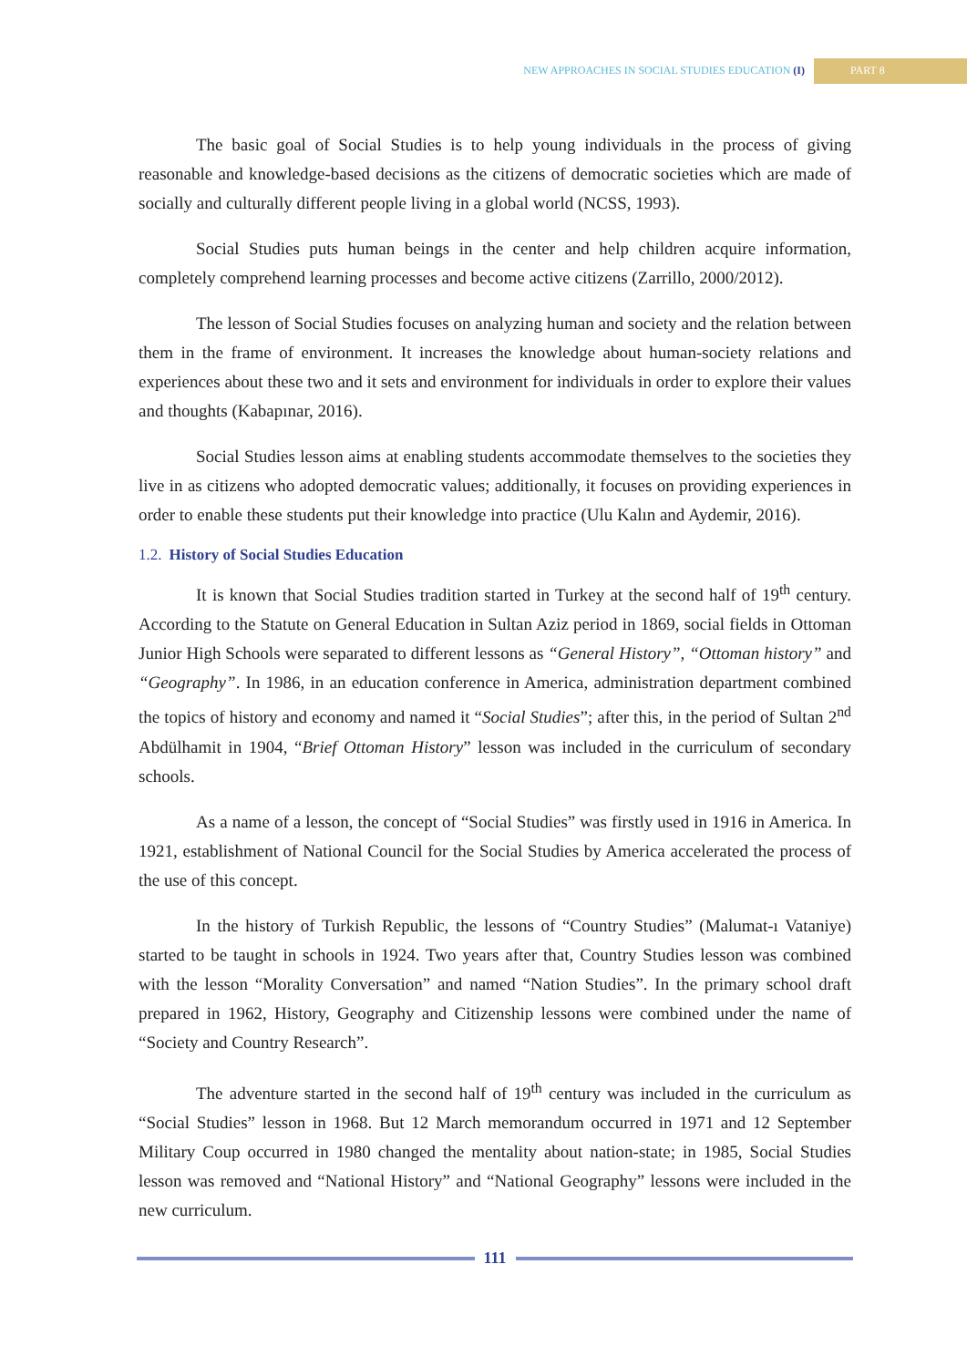NEW APPROACHES IN SOCIAL STUDIES EDUCATION (I)
PART 8
The basic goal of Social Studies is to help young individuals in the process of giving reasonable and knowledge-based decisions as the citizens of democratic societies which are made of socially and culturally different people living in a global world (NCSS, 1993).
Social Studies puts human beings in the center and help children acquire information, completely comprehend learning processes and become active citizens (Zarrillo, 2000/2012).
The lesson of Social Studies focuses on analyzing human and society and the relation between them in the frame of environment. It increases the knowledge about human-society relations and experiences about these two and it sets and environment for individuals in order to explore their values and thoughts (Kabapınar, 2016).
Social Studies lesson aims at enabling students accommodate themselves to the societies they live in as citizens who adopted democratic values; additionally, it focuses on providing experiences in order to enable these students put their knowledge into practice (Ulu Kalın and Aydemir, 2016).
1.2. History of Social Studies Education
It is known that Social Studies tradition started in Turkey at the second half of 19<sup>th</sup> century. According to the Statute on General Education in Sultan Aziz period in 1869, social fields in Ottoman Junior High Schools were separated to different lessons as “General History”, “Ottoman history” and “Geography”. In 1986, in an education conference in America, administration department combined the topics of history and economy and named it “Social Studies”; after this, in the period of Sultan 2<sup>nd</sup> Abdülhamit in 1904, “Brief Ottoman History” lesson was included in the curriculum of secondary schools.
As a name of a lesson, the concept of “Social Studies” was firstly used in 1916 in America. In 1921, establishment of National Council for the Social Studies by America accelerated the process of the use of this concept.
In the history of Turkish Republic, the lessons of “Country Studies” (Malumat-ı Vataniye) started to be taught in schools in 1924. Two years after that, Country Studies lesson was combined with the lesson “Morality Conversation” and named “Nation Studies”. In the primary school draft prepared in 1962, History, Geography and Citizenship lessons were combined under the name of “Society and Country Research”.
The adventure started in the second half of 19<sup>th</sup> century was included in the curriculum as “Social Studies” lesson in 1968. But 12 March memorandum occurred in 1971 and 12 September Military Coup occurred in 1980 changed the mentality about nation-state; in 1985, Social Studies lesson was removed and “National History” and “National Geography” lessons were included in the new curriculum.
111